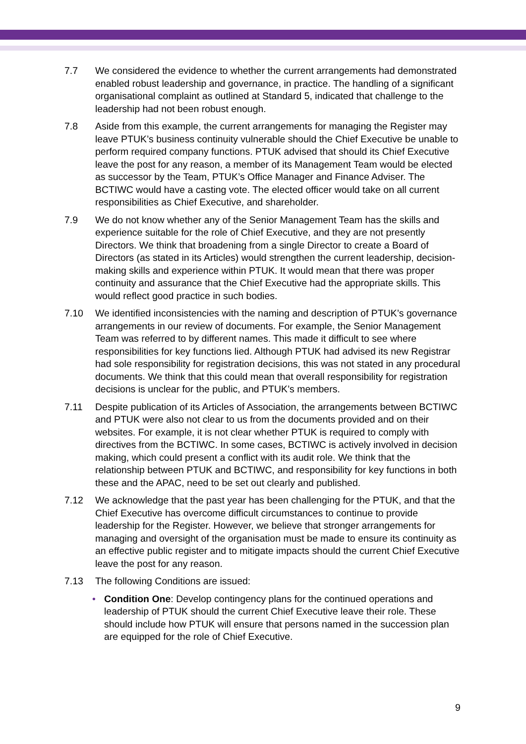7.7 We considered the evidence to whether the current arrangements had demonstrated enabled robust leadership and governance, in practice. The handling of a significant organisational complaint as outlined at Standard 5, indicated that challenge to the leadership had not been robust enough.
7.8 Aside from this example, the current arrangements for managing the Register may leave PTUK’s business continuity vulnerable should the Chief Executive be unable to perform required company functions. PTUK advised that should its Chief Executive leave the post for any reason, a member of its Management Team would be elected as successor by the Team, PTUK’s Office Manager and Finance Adviser. The BCTIWC would have a casting vote. The elected officer would take on all current responsibilities as Chief Executive, and shareholder.
7.9 We do not know whether any of the Senior Management Team has the skills and experience suitable for the role of Chief Executive, and they are not presently Directors. We think that broadening from a single Director to create a Board of Directors (as stated in its Articles) would strengthen the current leadership, decision-making skills and experience within PTUK. It would mean that there was proper continuity and assurance that the Chief Executive had the appropriate skills. This would reflect good practice in such bodies.
7.10 We identified inconsistencies with the naming and description of PTUK’s governance arrangements in our review of documents. For example, the Senior Management Team was referred to by different names. This made it difficult to see where responsibilities for key functions lied. Although PTUK had advised its new Registrar had sole responsibility for registration decisions, this was not stated in any procedural documents. We think that this could mean that overall responsibility for registration decisions is unclear for the public, and PTUK’s members.
7.11 Despite publication of its Articles of Association, the arrangements between BCTIWC and PTUK were also not clear to us from the documents provided and on their websites. For example, it is not clear whether PTUK is required to comply with directives from the BCTIWC. In some cases, BCTIWC is actively involved in decision making, which could present a conflict with its audit role. We think that the relationship between PTUK and BCTIWC, and responsibility for key functions in both these and the APAC, need to be set out clearly and published.
7.12 We acknowledge that the past year has been challenging for the PTUK, and that the Chief Executive has overcome difficult circumstances to continue to provide leadership for the Register. However, we believe that stronger arrangements for managing and oversight of the organisation must be made to ensure its continuity as an effective public register and to mitigate impacts should the current Chief Executive leave the post for any reason.
7.13 The following Conditions are issued:
• Condition One: Develop contingency plans for the continued operations and leadership of PTUK should the current Chief Executive leave their role. These should include how PTUK will ensure that persons named in the succession plan are equipped for the role of Chief Executive.
9